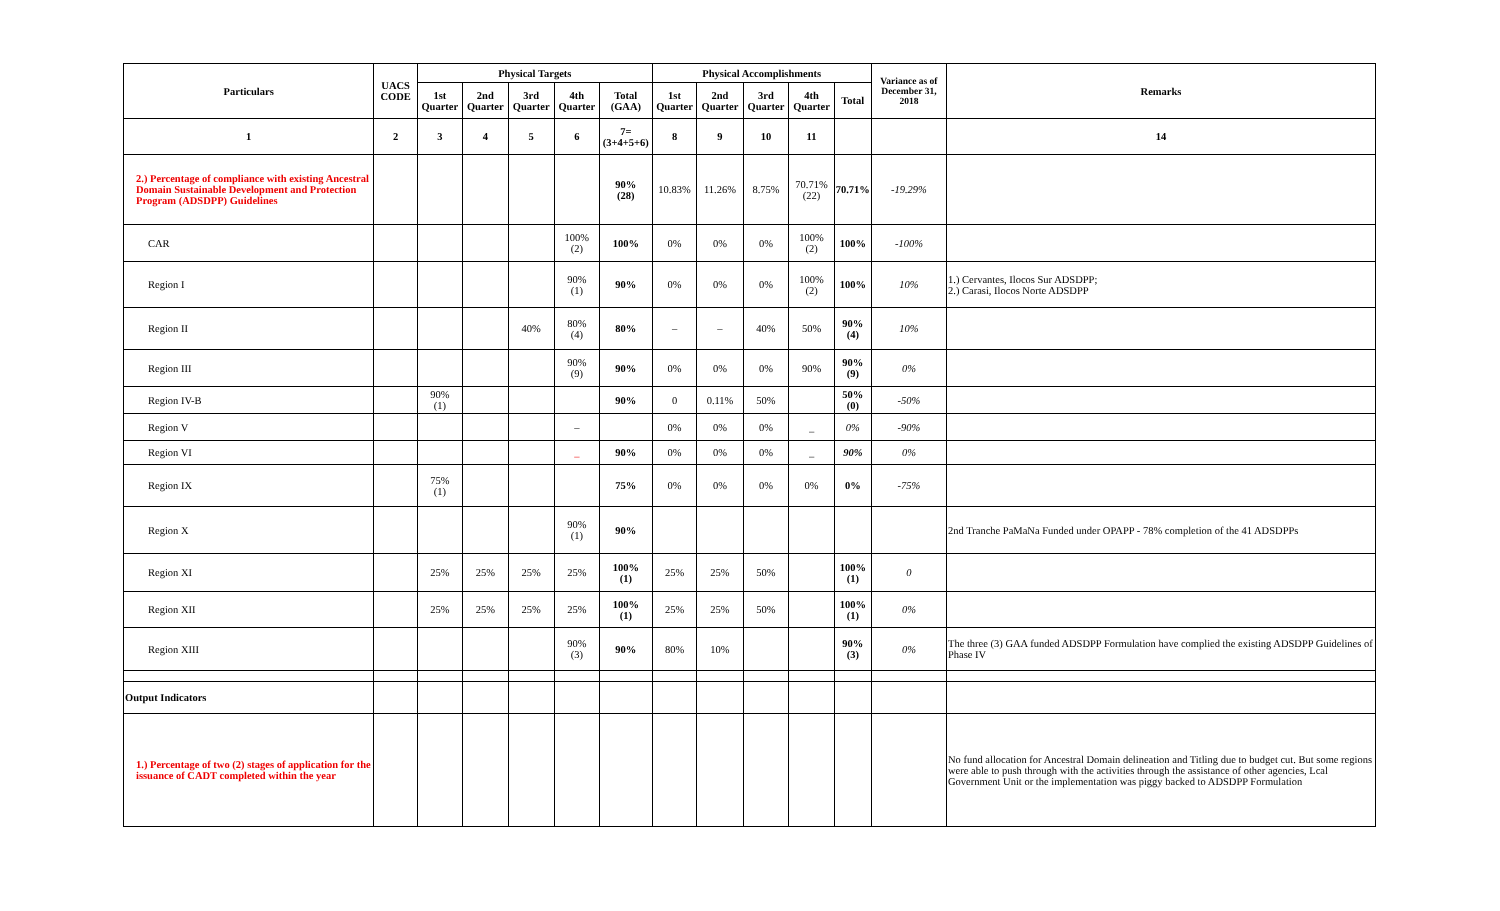| Particulars | UACS CODE | Physical Targets | | | | | Physical Accomplishments | | | | | Variance as of December 31, 2018 | Remarks |
| --- | --- | --- | --- | --- | --- | --- | --- | --- | --- | --- | --- | --- | --- |
| | | 1st Quarter | 2nd Quarter | 3rd Quarter | 4th Quarter | Total (GAA) | 1st Quarter | 2nd Quarter | 3rd Quarter | 4th Quarter | Total | | |
| 1 | 2 | 3 | 4 | 5 | 6 | 7=(3+4+5+6) | 8 | 9 | 10 | 11 | | | 14 |
| 2.) Percentage of compliance with existing Ancestral Domain Sustainable Development and Protection Program (ADSDPP) Guidelines | | | | | | 90% (28) | 10.83% | 11.26% | 8.75% | 70.71% (22) | 70.71% | -19.29% | |
| CAR | | | | | 100% (2) | 100% | 0% | 0% | 0% | 100% (2) | 100% | -100% | |
| Region I | | | | | 90% (1) | 90% | 0% | 0% | 0% | 100% (2) | 100% | 10% | 1.) Cervantes, Ilocos Sur ADSDPP; 2.) Carasi, Ilocos Norte ADSDPP |
| Region II | | | | 40% | 80% (4) | 80% | – | – | 40% | 50% | 90% (4) | 10% | |
| Region III | | | | | 90% (9) | 90% | 0% | 0% | 0% | 90% | 90% (9) | 0% | |
| Region IV-B | | 90% (1) | | | | 90% | 0 | 0.11% | 50% | | 50% (0) | -50% | |
| Region V | | | | | – | | 0% | 0% | 0% | _ | 0% | -90% | |
| Region VI | | | | | _ | 90% | 0% | 0% | 0% | _ | 90% | 0% | |
| Region IX | | 75% (1) | | | | 75% | 0% | 0% | 0% | 0% | 0% | -75% | |
| Region X | | | | | 90% (1) | 90% | | | | | | | 2nd Tranche PaMaNa Funded under OPAPP - 78% completion of the 41 ADSDPPs |
| Region XI | | 25% | 25% | 25% | 25% | 100% (1) | 25% | 25% | 50% | | 100% (1) | 0 | |
| Region XII | | 25% | 25% | 25% | 25% | 100% (1) | 25% | 25% | 50% | | 100% (1) | 0% | |
| Region XIII | | | | | 90% (3) | 90% | 80% | 10% | | | 90% (3) | 0% | The three (3) GAA funded ADSDPP Formulation have complied the existing ADSDPP Guidelines of Phase IV |
| Output Indicators | | | | | | | | | | | | | |
| 1.) Percentage of two (2) stages of application for the issuance of CADT completed within the year | | | | | | | | | | | | | No fund allocation for Ancestral Domain delineation and Titling due to budget cut. But some regions were able to push through with the activities through the assistance of other agencies, Lcal Government Unit or the implementation was piggy backed to ADSDPP Formulation |